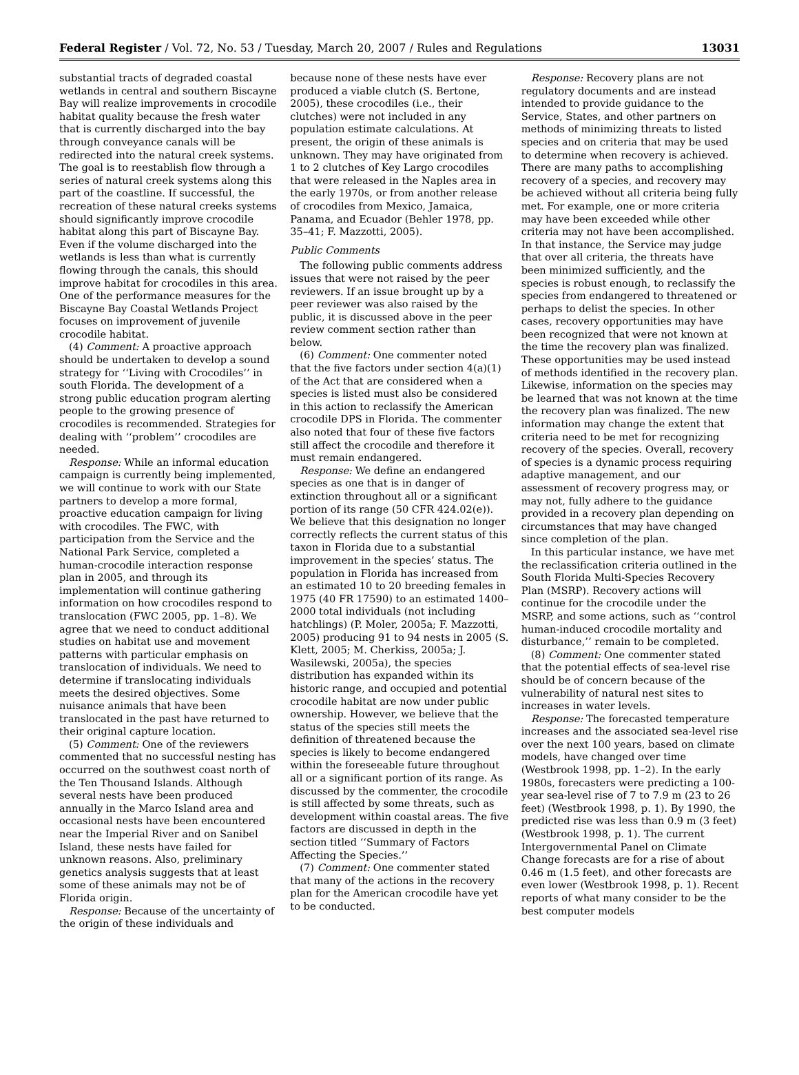Federal Register / Vol. 72, No. 53 / Tuesday, March 20, 2007 / Rules and Regulations 13031
substantial tracts of degraded coastal wetlands in central and southern Biscayne Bay will realize improvements in crocodile habitat quality because the fresh water that is currently discharged into the bay through conveyance canals will be redirected into the natural creek systems. The goal is to reestablish flow through a series of natural creek systems along this part of the coastline. If successful, the recreation of these natural creeks systems should significantly improve crocodile habitat along this part of Biscayne Bay. Even if the volume discharged into the wetlands is less than what is currently flowing through the canals, this should improve habitat for crocodiles in this area. One of the performance measures for the Biscayne Bay Coastal Wetlands Project focuses on improvement of juvenile crocodile habitat.
(4) Comment: A proactive approach should be undertaken to develop a sound strategy for ‘‘Living with Crocodiles’’ in south Florida. The development of a strong public education program alerting people to the growing presence of crocodiles is recommended. Strategies for dealing with ‘‘problem’’ crocodiles are needed.
Response: While an informal education campaign is currently being implemented, we will continue to work with our State partners to develop a more formal, proactive education campaign for living with crocodiles. The FWC, with participation from the Service and the National Park Service, completed a human-crocodile interaction response plan in 2005, and through its implementation will continue gathering information on how crocodiles respond to translocation (FWC 2005, pp. 1–8). We agree that we need to conduct additional studies on habitat use and movement patterns with particular emphasis on translocation of individuals. We need to determine if translocating individuals meets the desired objectives. Some nuisance animals that have been translocated in the past have returned to their original capture location.
(5) Comment: One of the reviewers commented that no successful nesting has occurred on the southwest coast north of the Ten Thousand Islands. Although several nests have been produced annually in the Marco Island area and occasional nests have been encountered near the Imperial River and on Sanibel Island, these nests have failed for unknown reasons. Also, preliminary genetics analysis suggests that at least some of these animals may not be of Florida origin.
Response: Because of the uncertainty of the origin of these individuals and
because none of these nests have ever produced a viable clutch (S. Bertone, 2005), these crocodiles (i.e., their clutches) were not included in any population estimate calculations. At present, the origin of these animals is unknown. They may have originated from 1 to 2 clutches of Key Largo crocodiles that were released in the Naples area in the early 1970s, or from another release of crocodiles from Mexico, Jamaica, Panama, and Ecuador (Behler 1978, pp. 35–41; F. Mazzotti, 2005).
Public Comments
The following public comments address issues that were not raised by the peer reviewers. If an issue brought up by a peer reviewer was also raised by the public, it is discussed above in the peer review comment section rather than below.
(6) Comment: One commenter noted that the five factors under section 4(a)(1) of the Act that are considered when a species is listed must also be considered in this action to reclassify the American crocodile DPS in Florida. The commenter also noted that four of these five factors still affect the crocodile and therefore it must remain endangered.
Response: We define an endangered species as one that is in danger of extinction throughout all or a significant portion of its range (50 CFR 424.02(e)). We believe that this designation no longer correctly reflects the current status of this taxon in Florida due to a substantial improvement in the species’ status. The population in Florida has increased from an estimated 10 to 20 breeding females in 1975 (40 FR 17590) to an estimated 1400–2000 total individuals (not including hatchlings) (P. Moler, 2005a; F. Mazzotti, 2005) producing 91 to 94 nests in 2005 (S. Klett, 2005; M. Cherkiss, 2005a; J. Wasilewski, 2005a), the species distribution has expanded within its historic range, and occupied and potential crocodile habitat are now under public ownership. However, we believe that the status of the species still meets the definition of threatened because the species is likely to become endangered within the foreseeable future throughout all or a significant portion of its range. As discussed by the commenter, the crocodile is still affected by some threats, such as development within coastal areas. The five factors are discussed in depth in the section titled ‘‘Summary of Factors Affecting the Species.’’
(7) Comment: One commenter stated that many of the actions in the recovery plan for the American crocodile have yet to be conducted.
Response: Recovery plans are not regulatory documents and are instead intended to provide guidance to the Service, States, and other partners on methods of minimizing threats to listed species and on criteria that may be used to determine when recovery is achieved. There are many paths to accomplishing recovery of a species, and recovery may be achieved without all criteria being fully met. For example, one or more criteria may have been exceeded while other criteria may not have been accomplished. In that instance, the Service may judge that over all criteria, the threats have been minimized sufficiently, and the species is robust enough, to reclassify the species from endangered to threatened or perhaps to delist the species. In other cases, recovery opportunities may have been recognized that were not known at the time the recovery plan was finalized. These opportunities may be used instead of methods identified in the recovery plan. Likewise, information on the species may be learned that was not known at the time the recovery plan was finalized. The new information may change the extent that criteria need to be met for recognizing recovery of the species. Overall, recovery of species is a dynamic process requiring adaptive management, and our assessment of recovery progress may, or may not, fully adhere to the guidance provided in a recovery plan depending on circumstances that may have changed since completion of the plan.
In this particular instance, we have met the reclassification criteria outlined in the South Florida Multi-Species Recovery Plan (MSRP). Recovery actions will continue for the crocodile under the MSRP, and some actions, such as ‘‘control human-induced crocodile mortality and disturbance,’’ remain to be completed.
(8) Comment: One commenter stated that the potential effects of sea-level rise should be of concern because of the vulnerability of natural nest sites to increases in water levels.
Response: The forecasted temperature increases and the associated sea-level rise over the next 100 years, based on climate models, have changed over time (Westbrook 1998, pp. 1–2). In the early 1980s, forecasters were predicting a 100-year sea-level rise of 7 to 7.9 m (23 to 26 feet) (Westbrook 1998, p. 1). By 1990, the predicted rise was less than 0.9 m (3 feet) (Westbrook 1998, p. 1). The current Intergovernmental Panel on Climate Change forecasts are for a rise of about 0.46 m (1.5 feet), and other forecasts are even lower (Westbrook 1998, p. 1). Recent reports of what many consider to be the best computer models